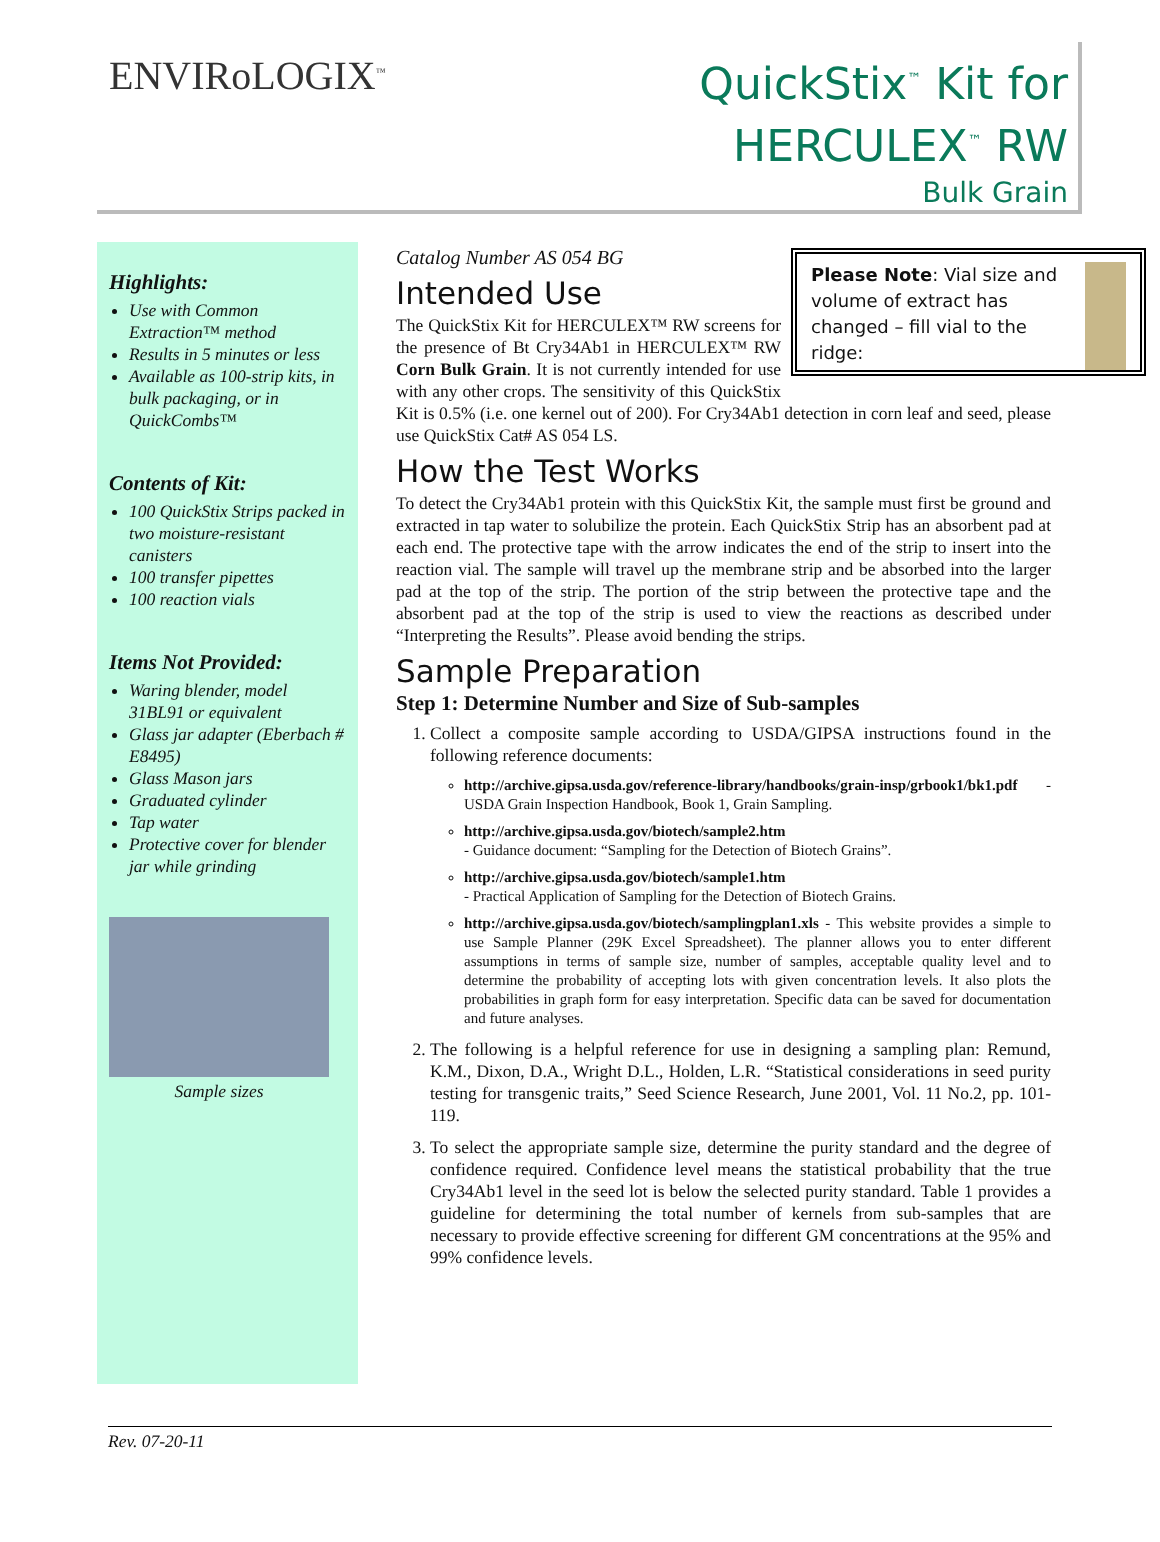ENVIRoLOGIX<sup>™</sup>
QuickStix<sup>™</sup> Kit for
HERCULEX<sup>™</sup> RW
Bulk Grain
Highlights:
Use with Common Extraction™ method
Results in 5 minutes or less
Available as 100-strip kits, in bulk packaging, or in QuickCombs™
Contents of Kit:
100 QuickStix Strips packed in two moisture-resistant canisters
100 transfer pipettes
100 reaction vials
Items Not Provided:
Waring blender, model 31BL91 or equivalent
Glass jar adapter (Eberbach # E8495)
Glass Mason jars
Graduated cylinder
Tap water
Protective cover for blender jar while grinding
Sample sizes
Catalog Number AS 054 BG
Please Note: Vial size and volume of extract has changed – fill vial to the ridge:
Intended Use
The QuickStix Kit for HERCULEX™ RW screens for the presence of Bt Cry34Ab1 in HERCULEX™ RW Corn Bulk Grain. It is not currently intended for use with any other crops. The sensitivity of this QuickStix Kit is 0.5% (i.e. one kernel out of 200). For Cry34Ab1 detection in corn leaf and seed, please use QuickStix Cat# AS 054 LS.
How the Test Works
To detect the Cry34Ab1 protein with this QuickStix Kit, the sample must first be ground and extracted in tap water to solubilize the protein. Each QuickStix Strip has an absorbent pad at each end. The protective tape with the arrow indicates the end of the strip to insert into the reaction vial. The sample will travel up the membrane strip and be absorbed into the larger pad at the top of the strip. The portion of the strip between the protective tape and the absorbent pad at the top of the strip is used to view the reactions as described under “Interpreting the Results”. Please avoid bending the strips.
Sample Preparation
Step 1: Determine Number and Size of Sub-samples
1. Collect a composite sample according to USDA/GIPSA instructions found in the following reference documents:
http://archive.gipsa.usda.gov/reference-library/handbooks/grain-insp/grbook1/bk1.pdf - USDA Grain Inspection Handbook, Book 1, Grain Sampling.
http://archive.gipsa.usda.gov/biotech/sample2.htm
- Guidance document: “Sampling for the Detection of Biotech Grains”.
http://archive.gipsa.usda.gov/biotech/sample1.htm
- Practical Application of Sampling for the Detection of Biotech Grains.
http://archive.gipsa.usda.gov/biotech/samplingplan1.xls - This website provides a simple to use Sample Planner (29K Excel Spreadsheet). The planner allows you to enter different assumptions in terms of sample size, number of samples, acceptable quality level and to determine the probability of accepting lots with given concentration levels. It also plots the probabilities in graph form for easy interpretation. Specific data can be saved for documentation and future analyses.
2. The following is a helpful reference for use in designing a sampling plan: Remund, K.M., Dixon, D.A., Wright D.L., Holden, L.R. “Statistical considerations in seed purity testing for transgenic traits,” Seed Science Research, June 2001, Vol. 11 No.2, pp. 101-119.
3. To select the appropriate sample size, determine the purity standard and the degree of confidence required. Confidence level means the statistical probability that the true Cry34Ab1 level in the seed lot is below the selected purity standard. Table 1 provides a guideline for determining the total number of kernels from sub-samples that are necessary to provide effective screening for different GM concentrations at the 95% and 99% confidence levels.
Rev. 07-20-11